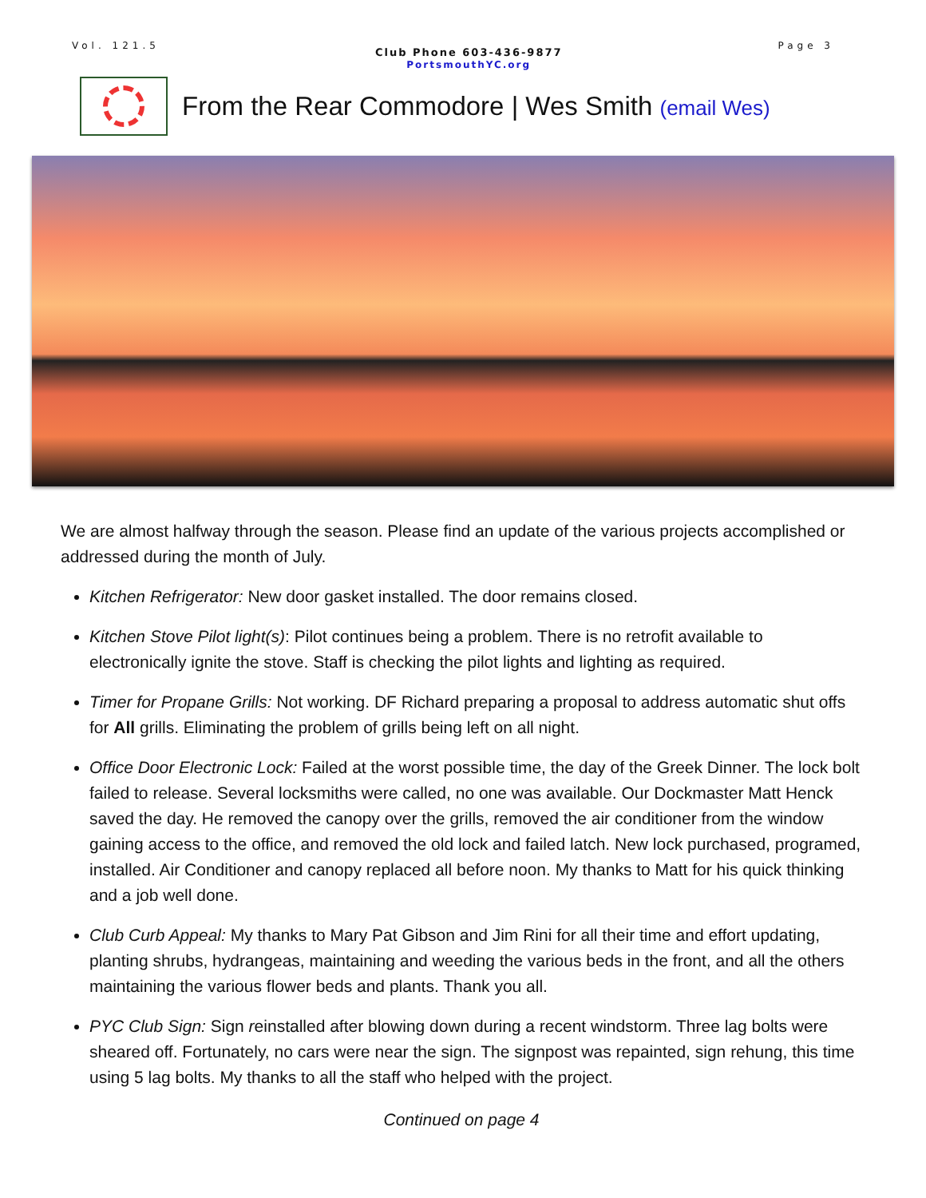Vol. 121.5
Club Phone 603-436-9877
PortsmouthYC.org
Page 3
From the Rear Commodore | Wes Smith (email Wes)
We are almost halfway through the season. Please find an update of the various projects accomplished or addressed during the month of July.
Kitchen Refrigerator: New door gasket installed. The door remains closed.
Kitchen Stove Pilot light(s): Pilot continues being a problem. There is no retrofit available to electronically ignite the stove. Staff is checking the pilot lights and lighting as required.
Timer for Propane Grills: Not working. DF Richard preparing a proposal to address automatic shut offs for All grills. Eliminating the problem of grills being left on all night.
Office Door Electronic Lock: Failed at the worst possible time, the day of the Greek Dinner. The lock bolt failed to release. Several locksmiths were called, no one was available. Our Dockmaster Matt Henck saved the day. He removed the canopy over the grills, removed the air conditioner from the window gaining access to the office, and removed the old lock and failed latch. New lock purchased, programed, installed. Air Conditioner and canopy replaced all before noon. My thanks to Matt for his quick thinking and a job well done.
Club Curb Appeal: My thanks to Mary Pat Gibson and Jim Rini for all their time and effort updating, planting shrubs, hydrangeas, maintaining and weeding the various beds in the front, and all the others maintaining the various flower beds and plants. Thank you all.
PYC Club Sign: Sign reinstalled after blowing down during a recent windstorm. Three lag bolts were sheared off. Fortunately, no cars were near the sign. The signpost was repainted, sign rehung, this time using 5 lag bolts. My thanks to all the staff who helped with the project.
Continued on page 4